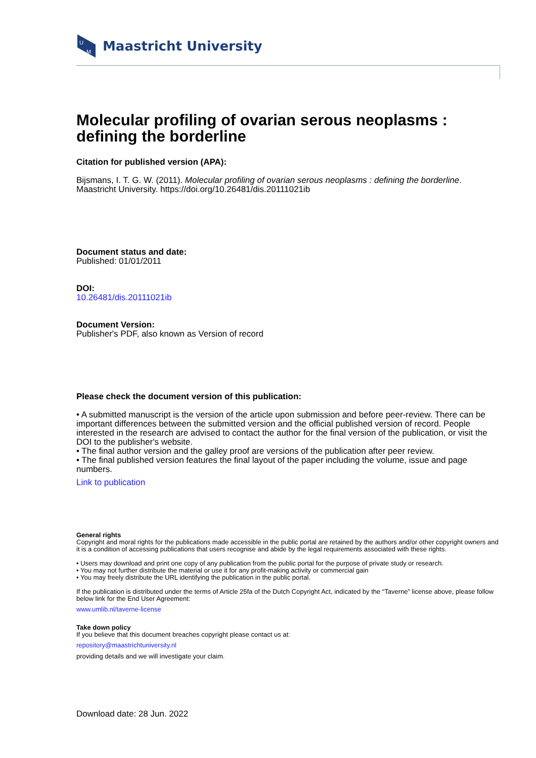U
M
Maastricht University
Molecular profiling of ovarian serous neoplasms : defining the borderline
Citation for published version (APA):
Bijsmans, I. T. G. W. (2011). Molecular profiling of ovarian serous neoplasms : defining the borderline. Maastricht University. https://doi.org/10.26481/dis.20111021ib
Document status and date:
Published: 01/01/2011
DOI:
10.26481/dis.20111021ib
Document Version:
Publisher's PDF, also known as Version of record
Please check the document version of this publication:
• A submitted manuscript is the version of the article upon submission and before peer-review. There can be important differences between the submitted version and the official published version of record. People interested in the research are advised to contact the author for the final version of the publication, or visit the DOI to the publisher's website.
• The final author version and the galley proof are versions of the publication after peer review.
• The final published version features the final layout of the paper including the volume, issue and page numbers.
Link to publication
General rights
Copyright and moral rights for the publications made accessible in the public portal are retained by the authors and/or other copyright owners and it is a condition of accessing publications that users recognise and abide by the legal requirements associated with these rights.
• Users may download and print one copy of any publication from the public portal for the purpose of private study or research.
• You may not further distribute the material or use it for any profit-making activity or commercial gain
• You may freely distribute the URL identifying the publication in the public portal.
If the publication is distributed under the terms of Article 25fa of the Dutch Copyright Act, indicated by the “Taverne” license above, please follow below link for the End User Agreement:
www.umlib.nl/taverne-license
Take down policy
If you believe that this document breaches copyright please contact us at:
repository@maastrichtuniversity.nl
providing details and we will investigate your claim.
Download date: 28 Jun. 2022